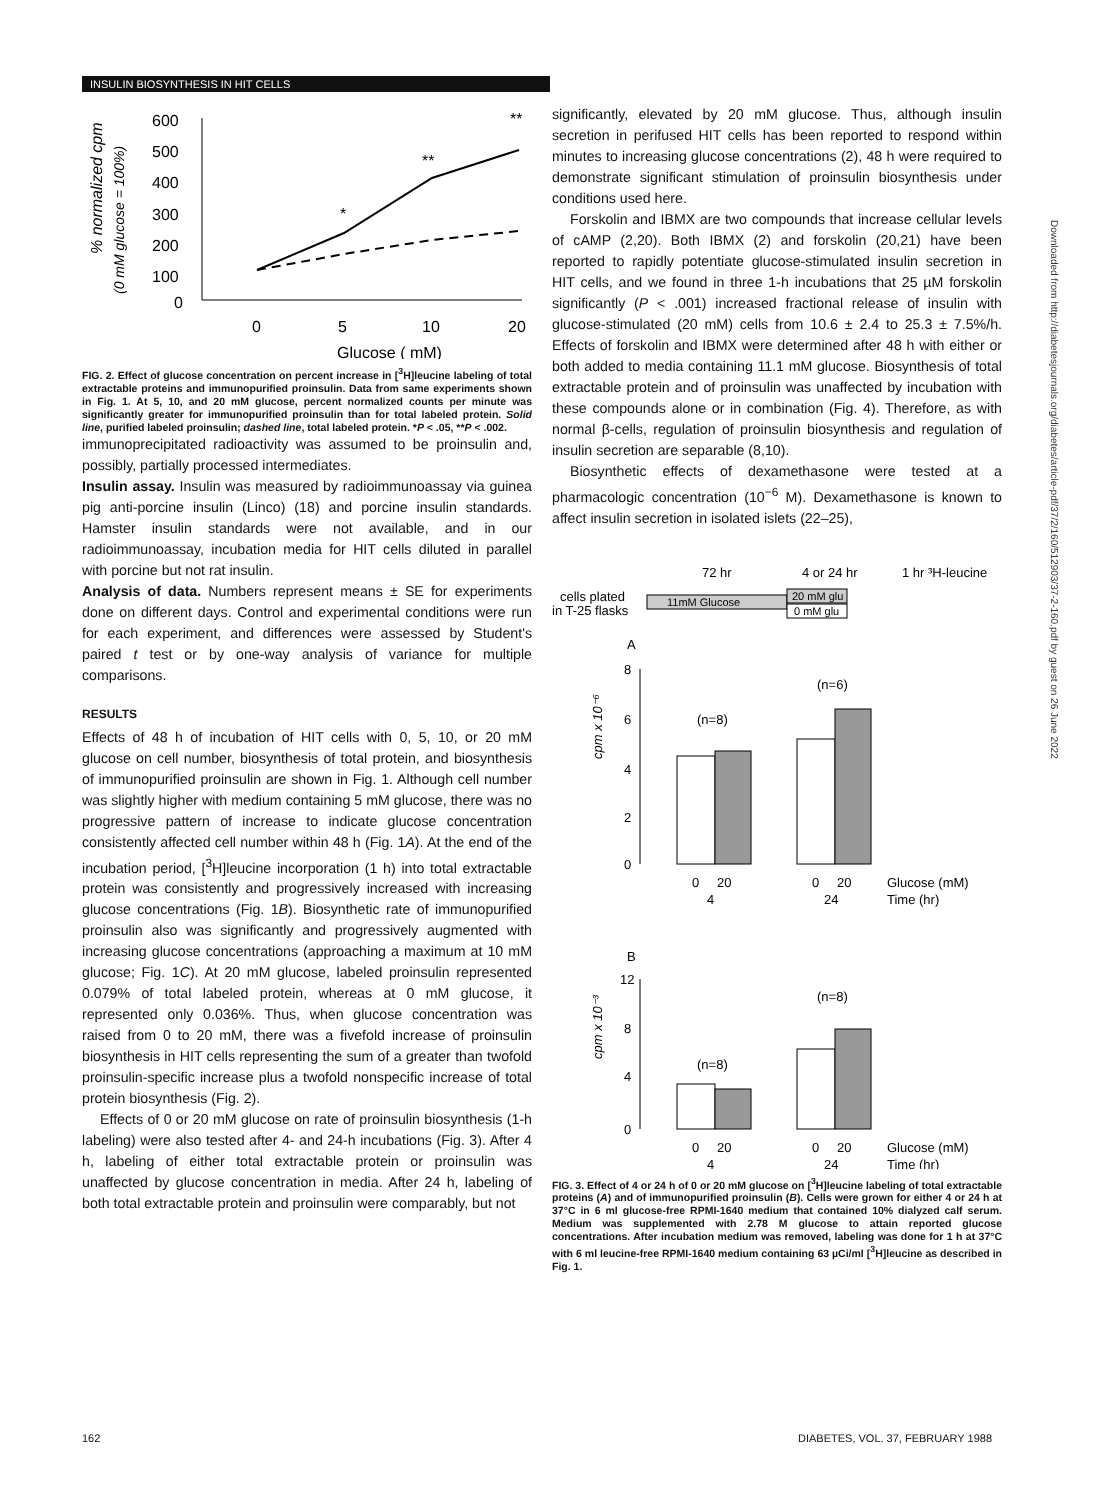INSULIN BIOSYNTHESIS IN HIT CELLS
% normalized cpm
(0 mM glucose = 100%)
600
500
400
300
200
100
0
0
5
10
20
Glucose ( mM)
*
**
**
FIG. 2. Effect of glucose concentration on percent increase in [<sup>3</sup>H]leucine labeling of total extractable proteins and immunopurified proinsulin. Data from same experiments shown in Fig. 1. At 5, 10, and 20 mM glucose, percent normalized counts per minute was significantly greater for immunopurified proinsulin than for total labeled protein. Solid line, purified labeled proinsulin; dashed line, total labeled protein. *P < .05, **P < .002.
immunoprecipitated radioactivity was assumed to be proinsulin and, possibly, partially processed intermediates.
Insulin assay. Insulin was measured by radioimmunoassay via guinea pig anti-porcine insulin (Linco) (18) and porcine insulin standards. Hamster insulin standards were not available, and in our radioimmunoassay, incubation media for HIT cells diluted in parallel with porcine but not rat insulin.
Analysis of data. Numbers represent means ± SE for experiments done on different days. Control and experimental conditions were run for each experiment, and differences were assessed by Student's paired t test or by one-way analysis of variance for multiple comparisons.
RESULTS
Effects of 48 h of incubation of HIT cells with 0, 5, 10, or 20 mM glucose on cell number, biosynthesis of total protein, and biosynthesis of immunopurified proinsulin are shown in Fig. 1. Although cell number was slightly higher with medium containing 5 mM glucose, there was no progressive pattern of increase to indicate glucose concentration consistently affected cell number within 48 h (Fig. 1A). At the end of the incubation period, [<sup>3</sup>H]leucine incorporation (1 h) into total extractable protein was consistently and progressively increased with increasing glucose concentrations (Fig. 1B). Biosynthetic rate of immunopurified proinsulin also was significantly and progressively augmented with increasing glucose concentrations (approaching a maximum at 10 mM glucose; Fig. 1C). At 20 mM glucose, labeled proinsulin represented 0.079% of total labeled protein, whereas at 0 mM glucose, it represented only 0.036%. Thus, when glucose concentration was raised from 0 to 20 mM, there was a fivefold increase of proinsulin biosynthesis in HIT cells representing the sum of a greater than twofold proinsulin-specific increase plus a twofold nonspecific increase of total protein biosynthesis (Fig. 2).
Effects of 0 or 20 mM glucose on rate of proinsulin biosynthesis (1-h labeling) were also tested after 4- and 24-h incubations (Fig. 3). After 4 h, labeling of either total extractable protein or proinsulin was unaffected by glucose concentration in media. After 24 h, labeling of both total extractable protein and proinsulin were comparably, but not
significantly, elevated by 20 mM glucose. Thus, although insulin secretion in perifused HIT cells has been reported to respond within minutes to increasing glucose concentrations (2), 48 h were required to demonstrate significant stimulation of proinsulin biosynthesis under conditions used here.
Forskolin and IBMX are two compounds that increase cellular levels of cAMP (2,20). Both IBMX (2) and forskolin (20,21) have been reported to rapidly potentiate glucose-stimulated insulin secretion in HIT cells, and we found in three 1-h incubations that 25 µM forskolin significantly (P < .001) increased fractional release of insulin with glucose-stimulated (20 mM) cells from 10.6 ± 2.4 to 25.3 ± 7.5%/h. Effects of forskolin and IBMX were determined after 48 h with either or both added to media containing 11.1 mM glucose. Biosynthesis of total extractable protein and of proinsulin was unaffected by incubation with these compounds alone or in combination (Fig. 4). Therefore, as with normal β-cells, regulation of proinsulin biosynthesis and regulation of insulin secretion are separable (8,10).
Biosynthetic effects of dexamethasone were tested at a pharmacologic concentration (10<sup>−6</sup> M). Dexamethasone is known to affect insulin secretion in isolated islets (22–25),
72 hr
4 or 24 hr
1 hr ³H-leucine
cells plated
in T-25 flasks
11mM Glucose
20 mM glu
0 mM glu
A
cpm x 10⁻⁶
8
6
4
2
0
(n=8)
(n=6)
0
20
4
0
20
24
Glucose (mM)
Time (hr)
B
cpm x 10⁻³
12
8
4
0
(n=8)
(n=8)
0
20
4
0
20
24
Glucose (mM)
Time (hr)
FIG. 3. Effect of 4 or 24 h of 0 or 20 mM glucose on [<sup>3</sup>H]leucine labeling of total extractable proteins (A) and of immunopurified proinsulin (B). Cells were grown for either 4 or 24 h at 37°C in 6 ml glucose-free RPMI-1640 medium that contained 10% dialyzed calf serum. Medium was supplemented with 2.78 M glucose to attain reported glucose concentrations. After incubation medium was removed, labeling was done for 1 h at 37°C with 6 ml leucine-free RPMI-1640 medium containing 63 µCi/ml [<sup>3</sup>H]leucine as described in Fig. 1.
Downloaded from http://diabetesjournals.org/diabetes/article-pdf/37/2/160/512903/37-2-160.pdf by guest on 26 June 2022
162 DIABETES, VOL. 37, FEBRUARY 1988